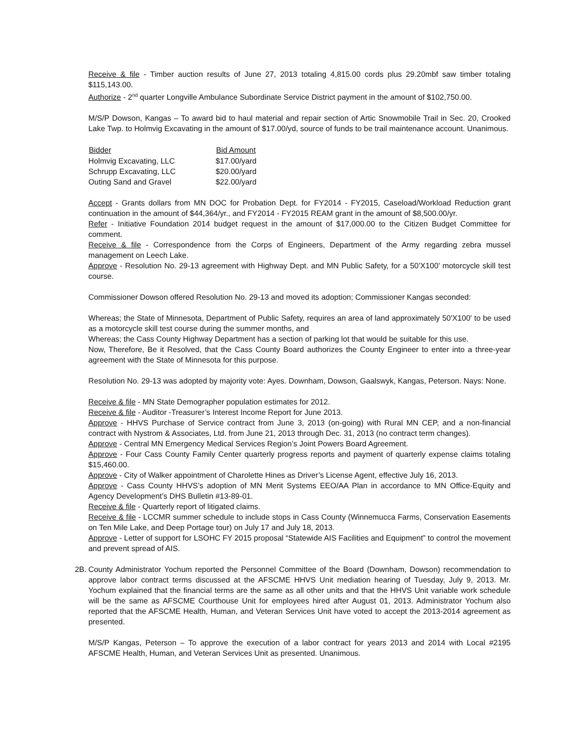Receive & file - Timber auction results of June 27, 2013 totaling 4,815.00 cords plus 29.20mbf saw timber totaling $115,143.00.
Authorize - 2<sup>nd</sup> quarter Longville Ambulance Subordinate Service District payment in the amount of $102,750.00.
M/S/P Dowson, Kangas – To award bid to haul material and repair section of Artic Snowmobile Trail in Sec. 20, Crooked Lake Twp. to Holmvig Excavating in the amount of $17.00/yd, source of funds to be trail maintenance account. Unanimous.
| Bidder | Bid Amount |
| --- | --- |
| Holmvig Excavating, LLC | $17.00/yard |
| Schrupp Excavating, LLC | $20.00/yard |
| Outing Sand and Gravel | $22.00/yard |
Accept - Grants dollars from MN DOC for Probation Dept. for FY2014 - FY2015, Caseload/Workload Reduction grant continuation in the amount of $44,364/yr., and FY2014 - FY2015 REAM grant in the amount of $8,500.00/yr.
Refer - Initiative Foundation 2014 budget request in the amount of $17,000.00 to the Citizen Budget Committee for comment.
Receive & file - Correspondence from the Corps of Engineers, Department of the Army regarding zebra mussel management on Leech Lake.
Approve - Resolution No. 29-13 agreement with Highway Dept. and MN Public Safety, for a 50’X100’ motorcycle skill test course.
Commissioner Dowson offered Resolution No. 29-13 and moved its adoption; Commissioner Kangas seconded:
Whereas; the State of Minnesota, Department of Public Safety, requires an area of land approximately 50'X100' to be used as a motorcycle skill test course during the summer months, and
Whereas; the Cass County Highway Department has a section of parking lot that would be suitable for this use.
Now, Therefore, Be it Resolved, that the Cass County Board authorizes the County Engineer to enter into a three-year agreement with the State of Minnesota for this purpose.
Resolution No. 29-13 was adopted by majority vote: Ayes. Downham, Dowson, Gaalswyk, Kangas, Peterson. Nays: None.
Receive & file - MN State Demographer population estimates for 2012.
Receive & file - Auditor -Treasurer’s Interest Income Report for June 2013.
Approve - HHVS Purchase of Service contract from June 3, 2013 (on-going) with Rural MN CEP, and a non-financial contract with Nystrom & Associates, Ltd. from June 21, 2013 through Dec. 31, 2013 (no contract term changes).
Approve - Central MN Emergency Medical Services Region’s Joint Powers Board Agreement.
Approve - Four Cass County Family Center quarterly progress reports and payment of quarterly expense claims totaling $15,460.00.
Approve - City of Walker appointment of Charolette Hines as Driver’s License Agent, effective July 16, 2013.
Approve - Cass County HHVS’s adoption of MN Merit Systems EEO/AA Plan in accordance to MN Office-Equity and Agency Development’s DHS Bulletin #13-89-01.
Receive & file - Quarterly report of litigated claims.
Receive & file - LCCMR summer schedule to include stops in Cass County (Winnemucca Farms, Conservation Easements on Ten Mile Lake, and Deep Portage tour) on July 17 and July 18, 2013.
Approve - Letter of support for LSOHC FY 2015 proposal “Statewide AIS Facilities and Equipment” to control the movement and prevent spread of AIS.
2B.
County Administrator Yochum reported the Personnel Committee of the Board (Downham, Dowson) recommendation to approve labor contract terms discussed at the AFSCME HHVS Unit mediation hearing of Tuesday, July 9, 2013. Mr. Yochum explained that the financial terms are the same as all other units and that the HHVS Unit variable work schedule will be the same as AFSCME Courthouse Unit for employees hired after August 01, 2013. Administrator Yochum also reported that the AFSCME Health, Human, and Veteran Services Unit have voted to accept the 2013-2014 agreement as presented.
M/S/P Kangas, Peterson – To approve the execution of a labor contract for years 2013 and 2014 with Local #2195 AFSCME Health, Human, and Veteran Services Unit as presented. Unanimous.